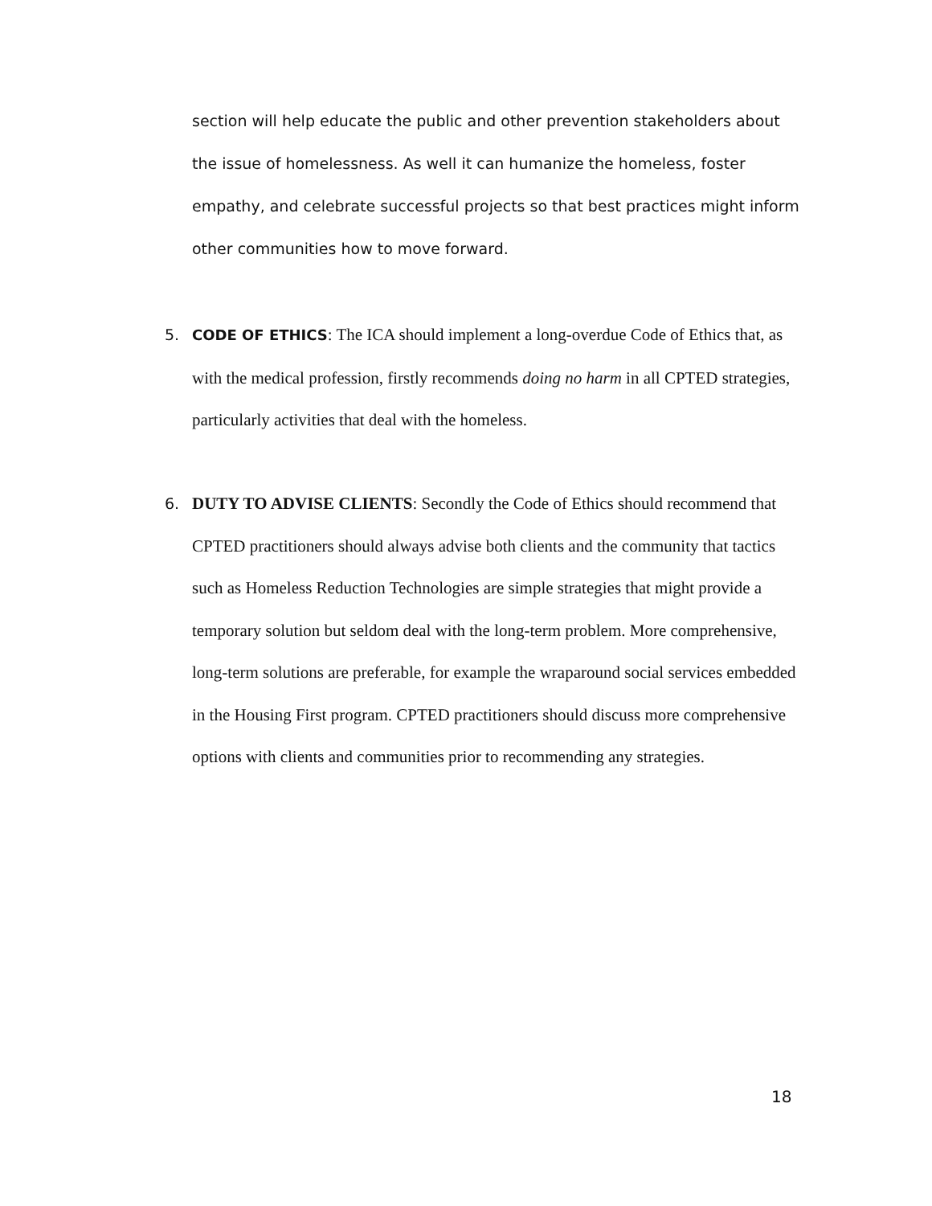section will help educate the public and other prevention stakeholders about the issue of homelessness. As well it can humanize the homeless, foster empathy, and celebrate successful projects so that best practices might inform other communities how to move forward.
5. CODE OF ETHICS: The ICA should implement a long-overdue Code of Ethics that, as with the medical profession, firstly recommends doing no harm in all CPTED strategies, particularly activities that deal with the homeless.
6. DUTY TO ADVISE CLIENTS: Secondly the Code of Ethics should recommend that CPTED practitioners should always advise both clients and the community that tactics such as Homeless Reduction Technologies are simple strategies that might provide a temporary solution but seldom deal with the long-term problem. More comprehensive, long-term solutions are preferable, for example the wraparound social services embedded in the Housing First program. CPTED practitioners should discuss more comprehensive options with clients and communities prior to recommending any strategies.
18